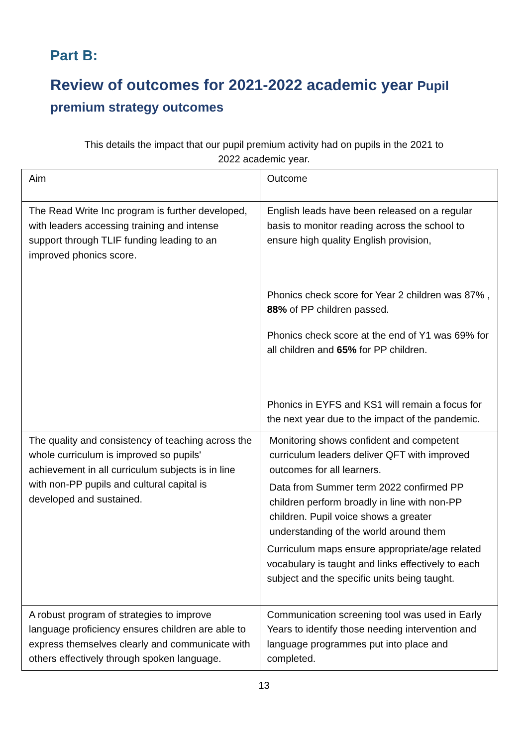Part B:
Review of outcomes for 2021-2022 academic year Pupil premium strategy outcomes
This details the impact that our pupil premium activity had on pupils in the 2021 to
2022 academic year.
| Aim | Outcome |
| The Read Write Inc program is further developed, with leaders accessing training and intense support through TLIF funding leading to an improved phonics score. | English leads have been released on a regular basis to monitor reading across the school to ensure high quality English provision, Phonics check score for Year 2 children was 87% , 88% of PP children passed. Phonics check score at the end of Y1 was 69% for all children and 65% for PP children. Phonics in EYFS and KS1 will remain a focus for the next year due to the impact of the pandemic. |
| The quality and consistency of teaching across the whole curriculum is improved so pupils' achievement in all curriculum subjects is in line with non-PP pupils and cultural capital is developed and sustained. | Monitoring shows confident and competent curriculum leaders deliver QFT with improved outcomes for all learners. Data from Summer term 2022 confirmed PP children perform broadly in line with non-PP children. Pupil voice shows a greater understanding of the world around them Curriculum maps ensure appropriate/age related vocabulary is taught and links effectively to each subject and the specific units being taught. |
| A robust program of strategies to improve language proficiency ensures children are able to express themselves clearly and communicate with others effectively through spoken language. | Communication screening tool was used in Early Years to identify those needing intervention and language programmes put into place and completed. |
13